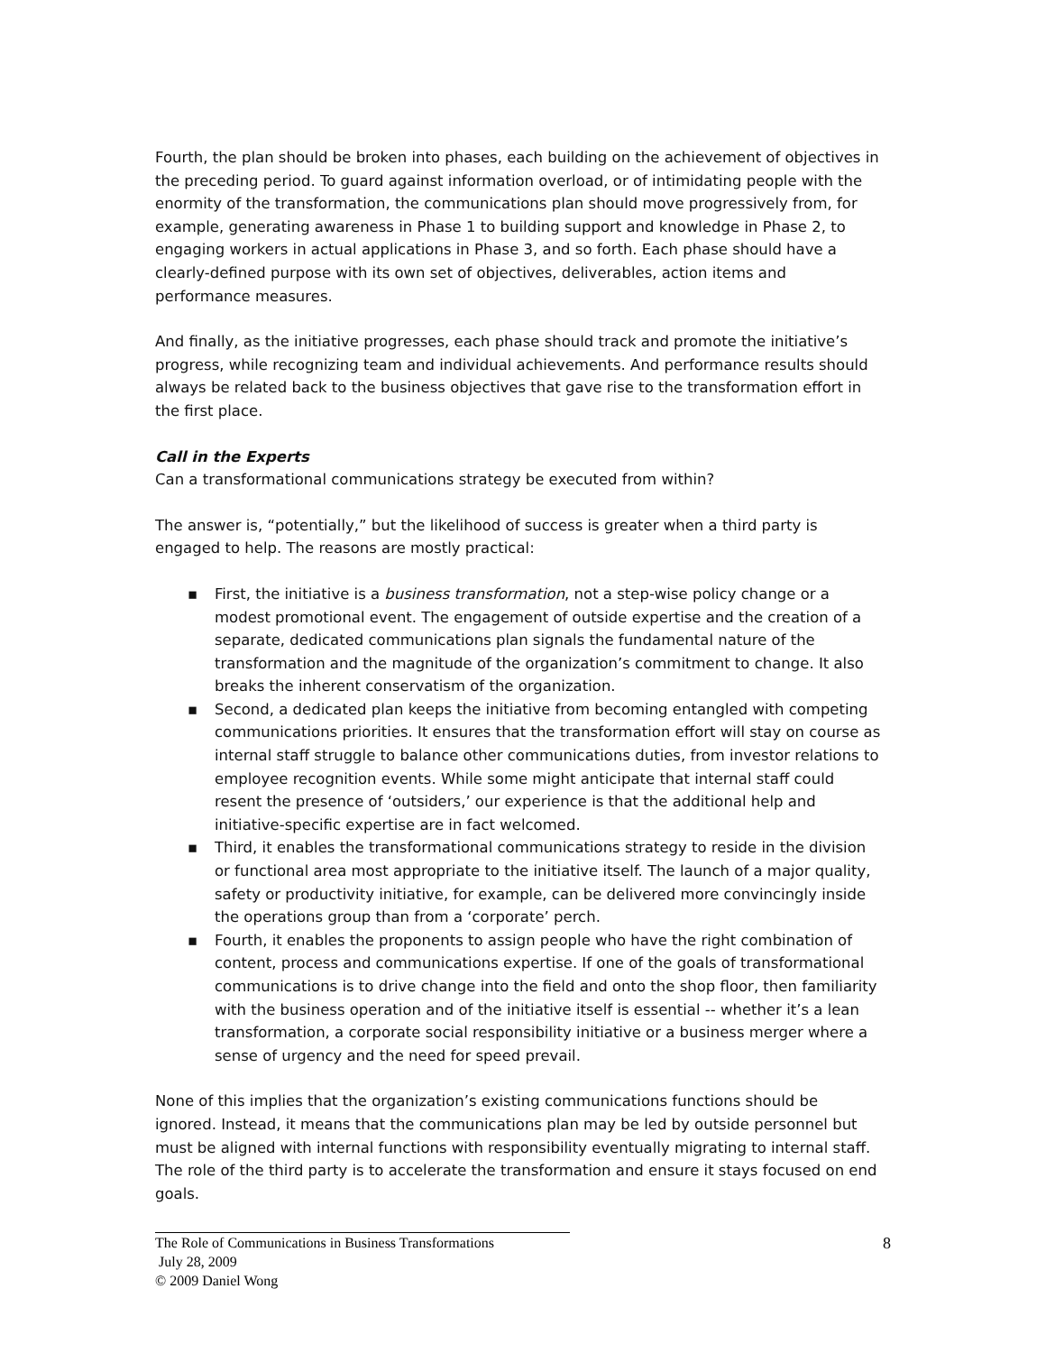Fourth, the plan should be broken into phases, each building on the achievement of objectives in the preceding period. To guard against information overload, or of intimidating people with the enormity of the transformation, the communications plan should move progressively from, for example, generating awareness in Phase 1 to building support and knowledge in Phase 2, to engaging workers in actual applications in Phase 3, and so forth. Each phase should have a clearly-defined purpose with its own set of objectives, deliverables, action items and performance measures.
And finally, as the initiative progresses, each phase should track and promote the initiative’s progress, while recognizing team and individual achievements. And performance results should always be related back to the business objectives that gave rise to the transformation effort in the first place.
Call in the Experts
Can a transformational communications strategy be executed from within?
The answer is, “potentially,” but the likelihood of success is greater when a third party is engaged to help. The reasons are mostly practical:
▪ First, the initiative is a business transformation, not a step-wise policy change or a modest promotional event. The engagement of outside expertise and the creation of a separate, dedicated communications plan signals the fundamental nature of the transformation and the magnitude of the organization’s commitment to change. It also breaks the inherent conservatism of the organization.
▪ Second, a dedicated plan keeps the initiative from becoming entangled with competing communications priorities. It ensures that the transformation effort will stay on course as internal staff struggle to balance other communications duties, from investor relations to employee recognition events. While some might anticipate that internal staff could resent the presence of ‘outsiders,’ our experience is that the additional help and initiative-specific expertise are in fact welcomed.
▪ Third, it enables the transformational communications strategy to reside in the division or functional area most appropriate to the initiative itself. The launch of a major quality, safety or productivity initiative, for example, can be delivered more convincingly inside the operations group than from a ‘corporate’ perch.
▪ Fourth, it enables the proponents to assign people who have the right combination of content, process and communications expertise. If one of the goals of transformational communications is to drive change into the field and onto the shop floor, then familiarity with the business operation and of the initiative itself is essential -- whether it’s a lean transformation, a corporate social responsibility initiative or a business merger where a sense of urgency and the need for speed prevail.
None of this implies that the organization’s existing communications functions should be ignored. Instead, it means that the communications plan may be led by outside personnel but must be aligned with internal functions with responsibility eventually migrating to internal staff. The role of the third party is to accelerate the transformation and ensure it stays focused on end goals.
The Role of Communications in Business Transformations
July 28, 2009
© 2009 Daniel Wong
8